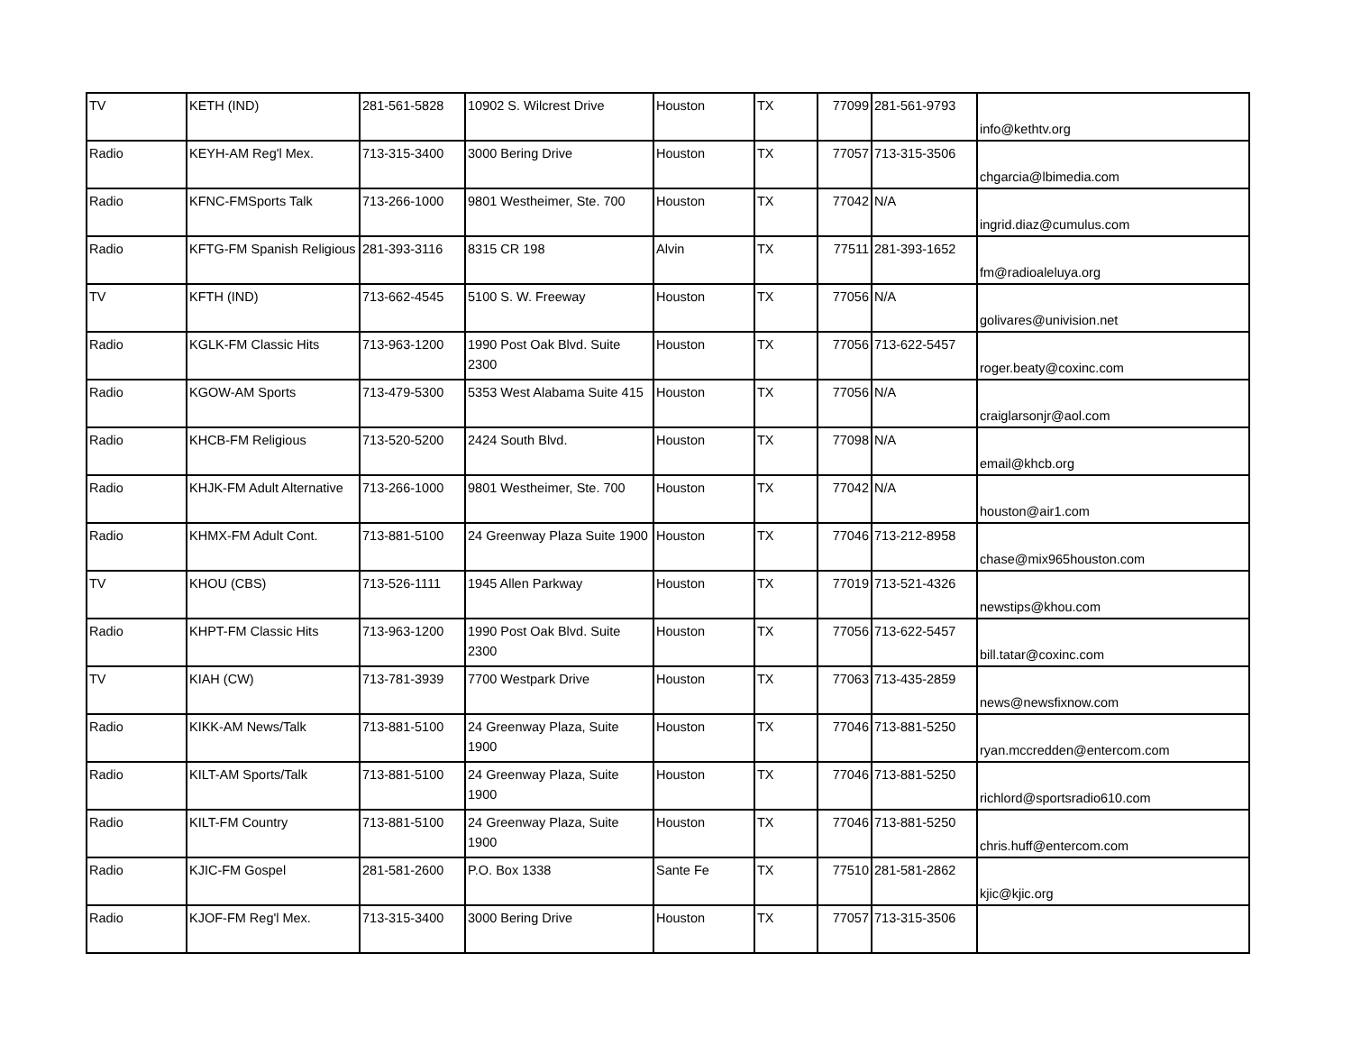| TV | KETH (IND) | 281-561-5828 | 10902 S. Wilcrest Drive | Houston | TX | 77099 | 281-561-9793 | info@kethtv.org |
| Radio | KEYH-AM Reg'l Mex. | 713-315-3400 | 3000 Bering Drive | Houston | TX | 77057 | 713-315-3506 | chgarcia@lbimedia.com |
| Radio | KFNC-FMSports Talk | 713-266-1000 | 9801 Westheimer, Ste. 700 | Houston | TX | 77042 | N/A | ingrid.diaz@cumulus.com |
| Radio | KFTG-FM Spanish Religious | 281-393-3116 | 8315 CR 198 | Alvin | TX | 77511 | 281-393-1652 | fm@radioaleluya.org |
| TV | KFTH (IND) | 713-662-4545 | 5100 S. W. Freeway | Houston | TX | 77056 | N/A | golivares@univision.net |
| Radio | KGLK-FM Classic Hits | 713-963-1200 | 1990 Post Oak Blvd. Suite 2300 | Houston | TX | 77056 | 713-622-5457 | roger.beaty@coxinc.com |
| Radio | KGOW-AM Sports | 713-479-5300 | 5353 West Alabama Suite 415 | Houston | TX | 77056 | N/A | craiglarsonjr@aol.com |
| Radio | KHCB-FM Religious | 713-520-5200 | 2424 South Blvd. | Houston | TX | 77098 | N/A | email@khcb.org |
| Radio | KHJK-FM Adult Alternative | 713-266-1000 | 9801 Westheimer, Ste. 700 | Houston | TX | 77042 | N/A | houston@air1.com |
| Radio | KHMX-FM Adult Cont. | 713-881-5100 | 24 Greenway Plaza Suite 1900 | Houston | TX | 77046 | 713-212-8958 | chase@mix965houston.com |
| TV | KHOU (CBS) | 713-526-1111 | 1945 Allen Parkway | Houston | TX | 77019 | 713-521-4326 | newstips@khou.com |
| Radio | KHPT-FM Classic Hits | 713-963-1200 | 1990 Post Oak Blvd. Suite 2300 | Houston | TX | 77056 | 713-622-5457 | bill.tatar@coxinc.com |
| TV | KIAH (CW) | 713-781-3939 | 7700 Westpark Drive | Houston | TX | 77063 | 713-435-2859 | news@newsfixnow.com |
| Radio | KIKK-AM News/Talk | 713-881-5100 | 24 Greenway Plaza, Suite 1900 | Houston | TX | 77046 | 713-881-5250 | ryan.mccredden@entercom.com |
| Radio | KILT-AM Sports/Talk | 713-881-5100 | 24 Greenway Plaza, Suite 1900 | Houston | TX | 77046 | 713-881-5250 | richlord@sportsradio610.com |
| Radio | KILT-FM Country | 713-881-5100 | 24 Greenway Plaza, Suite 1900 | Houston | TX | 77046 | 713-881-5250 | chris.huff@entercom.com |
| Radio | KJIC-FM Gospel | 281-581-2600 | P.O. Box 1338 | Sante Fe | TX | 77510 | 281-581-2862 | kjic@kjic.org |
| Radio | KJOF-FM Reg'l Mex. | 713-315-3400 | 3000 Bering Drive | Houston | TX | 77057 | 713-315-3506 | |